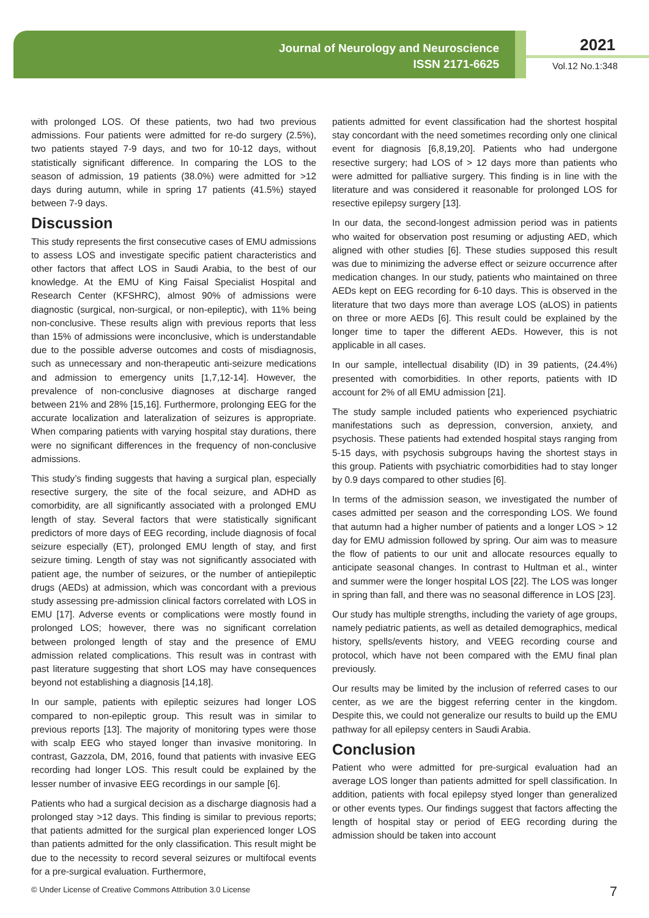Journal of Neurology and Neuroscience
ISSN 2171-6625
2021
Vol.12 No.1:348
with prolonged LOS. Of these patients, two had two previous admissions. Four patients were admitted for re-do surgery (2.5%), two patients stayed 7-9 days, and two for 10-12 days, without statistically significant difference. In comparing the LOS to the season of admission, 19 patients (38.0%) were admitted for >12 days during autumn, while in spring 17 patients (41.5%) stayed between 7-9 days.
Discussion
This study represents the first consecutive cases of EMU admissions to assess LOS and investigate specific patient characteristics and other factors that affect LOS in Saudi Arabia, to the best of our knowledge. At the EMU of King Faisal Specialist Hospital and Research Center (KFSHRC), almost 90% of admissions were diagnostic (surgical, non-surgical, or non-epileptic), with 11% being non-conclusive. These results align with previous reports that less than 15% of admissions were inconclusive, which is understandable due to the possible adverse outcomes and costs of misdiagnosis, such as unnecessary and non-therapeutic anti-seizure medications and admission to emergency units [1,7,12-14]. However, the prevalence of non-conclusive diagnoses at discharge ranged between 21% and 28% [15,16]. Furthermore, prolonging EEG for the accurate localization and lateralization of seizures is appropriate. When comparing patients with varying hospital stay durations, there were no significant differences in the frequency of non-conclusive admissions.
This study’s finding suggests that having a surgical plan, especially resective surgery, the site of the focal seizure, and ADHD as comorbidity, are all significantly associated with a prolonged EMU length of stay. Several factors that were statistically significant predictors of more days of EEG recording, include diagnosis of focal seizure especially (ET), prolonged EMU length of stay, and first seizure timing. Length of stay was not significantly associated with patient age, the number of seizures, or the number of antiepileptic drugs (AEDs) at admission, which was concordant with a previous study assessing pre-admission clinical factors correlated with LOS in EMU [17]. Adverse events or complications were mostly found in prolonged LOS; however, there was no significant correlation between prolonged length of stay and the presence of EMU admission related complications. This result was in contrast with past literature suggesting that short LOS may have consequences beyond not establishing a diagnosis [14,18].
In our sample, patients with epileptic seizures had longer LOS compared to non-epileptic group. This result was in similar to previous reports [13]. The majority of monitoring types were those with scalp EEG who stayed longer than invasive monitoring. In contrast, Gazzola, DM, 2016, found that patients with invasive EEG recording had longer LOS. This result could be explained by the lesser number of invasive EEG recordings in our sample [6].
Patients who had a surgical decision as a discharge diagnosis had a prolonged stay >12 days. This finding is similar to previous reports; that patients admitted for the surgical plan experienced longer LOS than patients admitted for the only classification. This result might be due to the necessity to record several seizures or multifocal events for a pre-surgical evaluation. Furthermore,
patients admitted for event classification had the shortest hospital stay concordant with the need sometimes recording only one clinical event for diagnosis [6,8,19,20]. Patients who had undergone resective surgery; had LOS of > 12 days more than patients who were admitted for palliative surgery. This finding is in line with the literature and was considered it reasonable for prolonged LOS for resective epilepsy surgery [13].
In our data, the second-longest admission period was in patients who waited for observation post resuming or adjusting AED, which aligned with other studies [6]. These studies supposed this result was due to minimizing the adverse effect or seizure occurrence after medication changes. In our study, patients who maintained on three AEDs kept on EEG recording for 6-10 days. This is observed in the literature that two days more than average LOS (aLOS) in patients on three or more AEDs [6]. This result could be explained by the longer time to taper the different AEDs. However, this is not applicable in all cases.
In our sample, intellectual disability (ID) in 39 patients, (24.4%) presented with comorbidities. In other reports, patients with ID account for 2% of all EMU admission [21].
The study sample included patients who experienced psychiatric manifestations such as depression, conversion, anxiety, and psychosis. These patients had extended hospital stays ranging from 5-15 days, with psychosis subgroups having the shortest stays in this group. Patients with psychiatric comorbidities had to stay longer by 0.9 days compared to other studies [6].
In terms of the admission season, we investigated the number of cases admitted per season and the corresponding LOS. We found that autumn had a higher number of patients and a longer LOS > 12 day for EMU admission followed by spring. Our aim was to measure the flow of patients to our unit and allocate resources equally to anticipate seasonal changes. In contrast to Hultman et al., winter and summer were the longer hospital LOS [22]. The LOS was longer in spring than fall, and there was no seasonal difference in LOS [23].
Our study has multiple strengths, including the variety of age groups, namely pediatric patients, as well as detailed demographics, medical history, spells/events history, and VEEG recording course and protocol, which have not been compared with the EMU final plan previously.
Our results may be limited by the inclusion of referred cases to our center, as we are the biggest referring center in the kingdom. Despite this, we could not generalize our results to build up the EMU pathway for all epilepsy centers in Saudi Arabia.
Conclusion
Patient who were admitted for pre-surgical evaluation had an average LOS longer than patients admitted for spell classification. In addition, patients with focal epilepsy styed longer than generalized or other events types. Our findings suggest that factors affecting the length of hospital stay or period of EEG recording during the admission should be taken into account
© Under License of Creative Commons Attribution 3.0 License
7